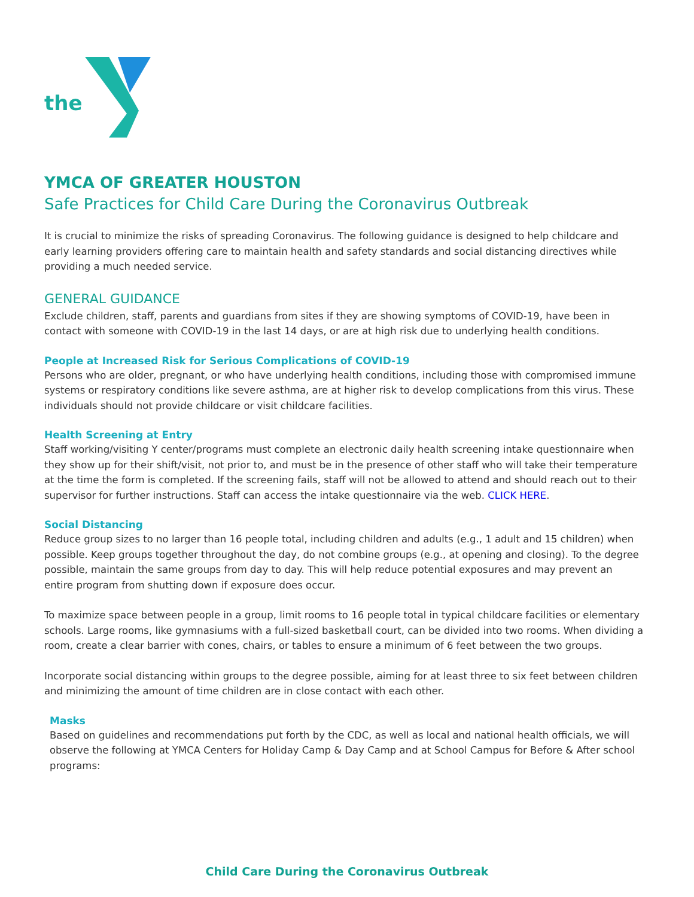the
YMCA OF GREATER HOUSTON
Safe Practices for Child Care During the Coronavirus Outbreak
It is crucial to minimize the risks of spreading Coronavirus. The following guidance is designed to help childcare and early learning providers offering care to maintain health and safety standards and social distancing directives while providing a much needed service.
GENERAL GUIDANCE
Exclude children, staff, parents and guardians from sites if they are showing symptoms of COVID-19, have been in contact with someone with COVID-19 in the last 14 days, or are at high risk due to underlying health conditions.
People at Increased Risk for Serious Complications of COVID-19
Persons who are older, pregnant, or who have underlying health conditions, including those with compromised immune systems or respiratory conditions like severe asthma, are at higher risk to develop complications from this virus. These individuals should not provide childcare or visit childcare facilities.
Health Screening at Entry
Staff working/visiting Y center/programs must complete an electronic daily health screening intake questionnaire when they show up for their shift/visit, not prior to, and must be in the presence of other staff who will take their temperature at the time the form is completed. If the screening fails, staff will not be allowed to attend and should reach out to their supervisor for further instructions. Staff can access the intake questionnaire via the web. CLICK HERE.
Social Distancing
Reduce group sizes to no larger than 16 people total, including children and adults (e.g., 1 adult and 15 children) when possible. Keep groups together throughout the day, do not combine groups (e.g., at opening and closing). To the degree possible, maintain the same groups from day to day. This will help reduce potential exposures and may prevent an entire program from shutting down if exposure does occur.
To maximize space between people in a group, limit rooms to 16 people total in typical childcare facilities or elementary schools. Large rooms, like gymnasiums with a full-sized basketball court, can be divided into two rooms. When dividing a room, create a clear barrier with cones, chairs, or tables to ensure a minimum of 6 feet between the two groups.
Incorporate social distancing within groups to the degree possible, aiming for at least three to six feet between children and minimizing the amount of time children are in close contact with each other.
Masks
Based on guidelines and recommendations put forth by the CDC, as well as local and national health officials, we will observe the following at YMCA Centers for Holiday Camp & Day Camp and at School Campus for Before & After school programs:
Child Care During the Coronavirus Outbreak